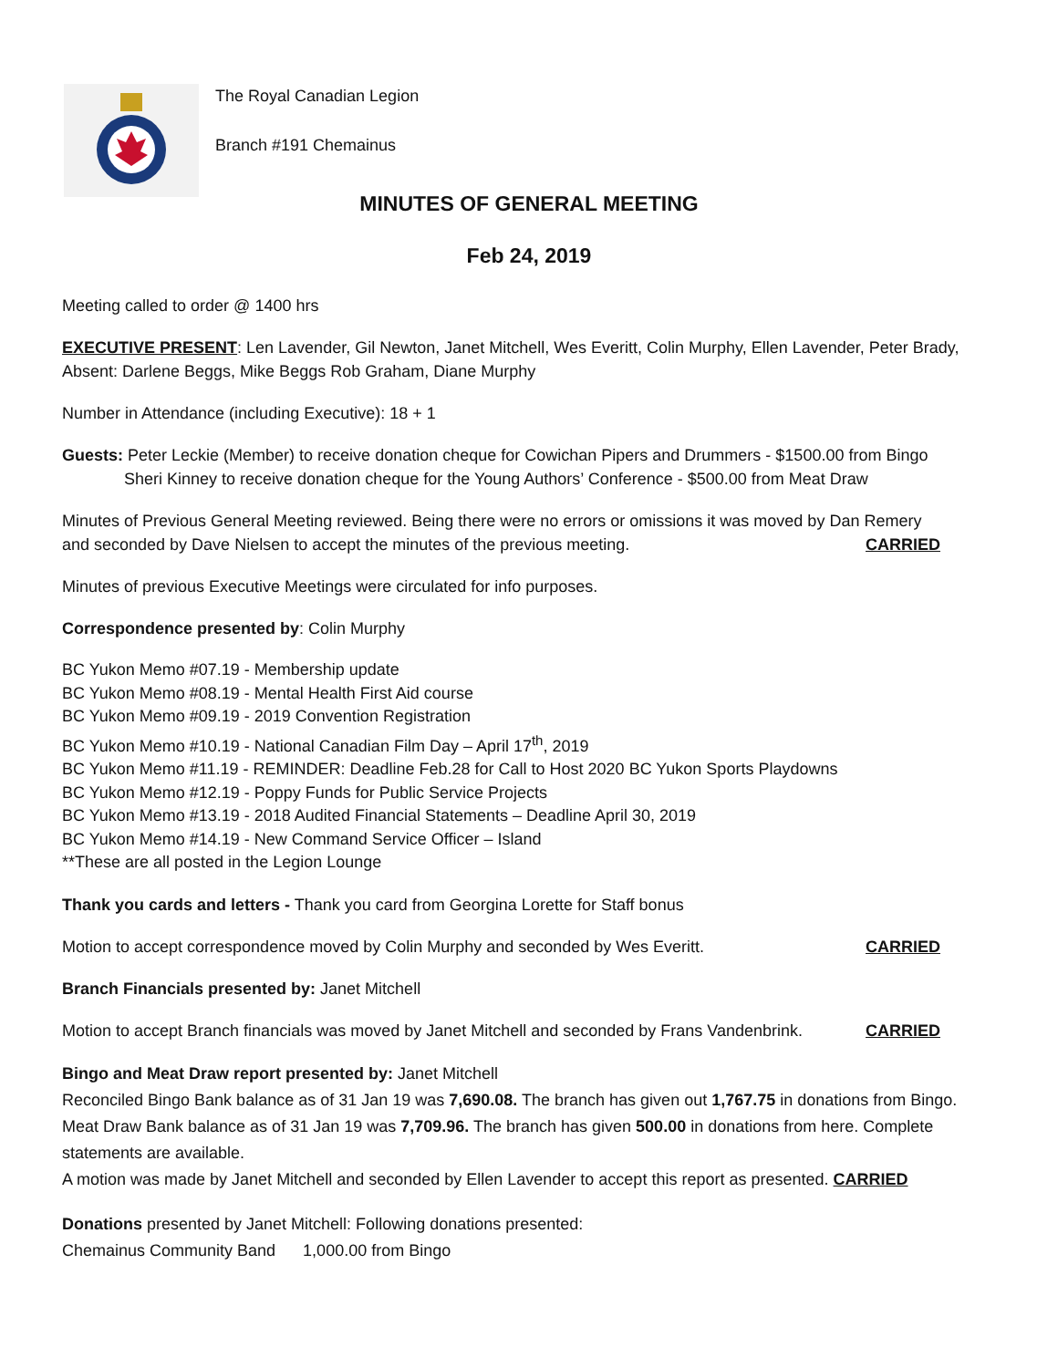The Royal Canadian Legion
Branch #191 Chemainus
MINUTES OF GENERAL MEETING
Feb 24, 2019
Meeting called to order @ 1400 hrs
EXECUTIVE PRESENT: Len Lavender, Gil Newton, Janet Mitchell, Wes Everitt, Colin Murphy, Ellen Lavender, Peter Brady, Absent: Darlene Beggs, Mike Beggs Rob Graham, Diane Murphy
Number in Attendance (including Executive): 18 + 1
Guests: Peter Leckie (Member) to receive donation cheque for Cowichan Pipers and Drummers - $1500.00 from Bingo
Sheri Kinney to receive donation cheque for the Young Authors’ Conference - $500.00 from Meat Draw
Minutes of Previous General Meeting reviewed. Being there were no errors or omissions it was moved by Dan Remery
and seconded by Dave Nielsen to accept the minutes of the previous meeting. CARRIED
Minutes of previous Executive Meetings were circulated for info purposes.
Correspondence presented by: Colin Murphy
BC Yukon Memo #07.19 - Membership update
BC Yukon Memo #08.19 - Mental Health First Aid course
BC Yukon Memo #09.19 - 2019 Convention Registration
BC Yukon Memo #10.19 - National Canadian Film Day – April 17<sup>th</sup>, 2019
BC Yukon Memo #11.19 - REMINDER: Deadline Feb.28 for Call to Host 2020 BC Yukon Sports Playdowns
BC Yukon Memo #12.19 - Poppy Funds for Public Service Projects
BC Yukon Memo #13.19 - 2018 Audited Financial Statements – Deadline April 30, 2019
BC Yukon Memo #14.19 - New Command Service Officer – Island
**These are all posted in the Legion Lounge
Thank you cards and letters - Thank you card from Georgina Lorette for Staff bonus
Motion to accept correspondence moved by Colin Murphy and seconded by Wes Everitt. CARRIED
Branch Financials presented by: Janet Mitchell
Motion to accept Branch financials was moved by Janet Mitchell and seconded by Frans Vandenbrink. CARRIED
Bingo and Meat Draw report presented by: Janet Mitchell
Reconciled Bingo Bank balance as of 31 Jan 19 was 7,690.08. The branch has given out 1,767.75 in donations from Bingo. Meat Draw Bank balance as of 31 Jan 19 was 7,709.96. The branch has given 500.00 in donations from here. Complete statements are available.
A motion was made by Janet Mitchell and seconded by Ellen Lavender to accept this report as presented. CARRIED
Donations presented by Janet Mitchell: Following donations presented:
Chemainus Community Band 1,000.00 from Bingo